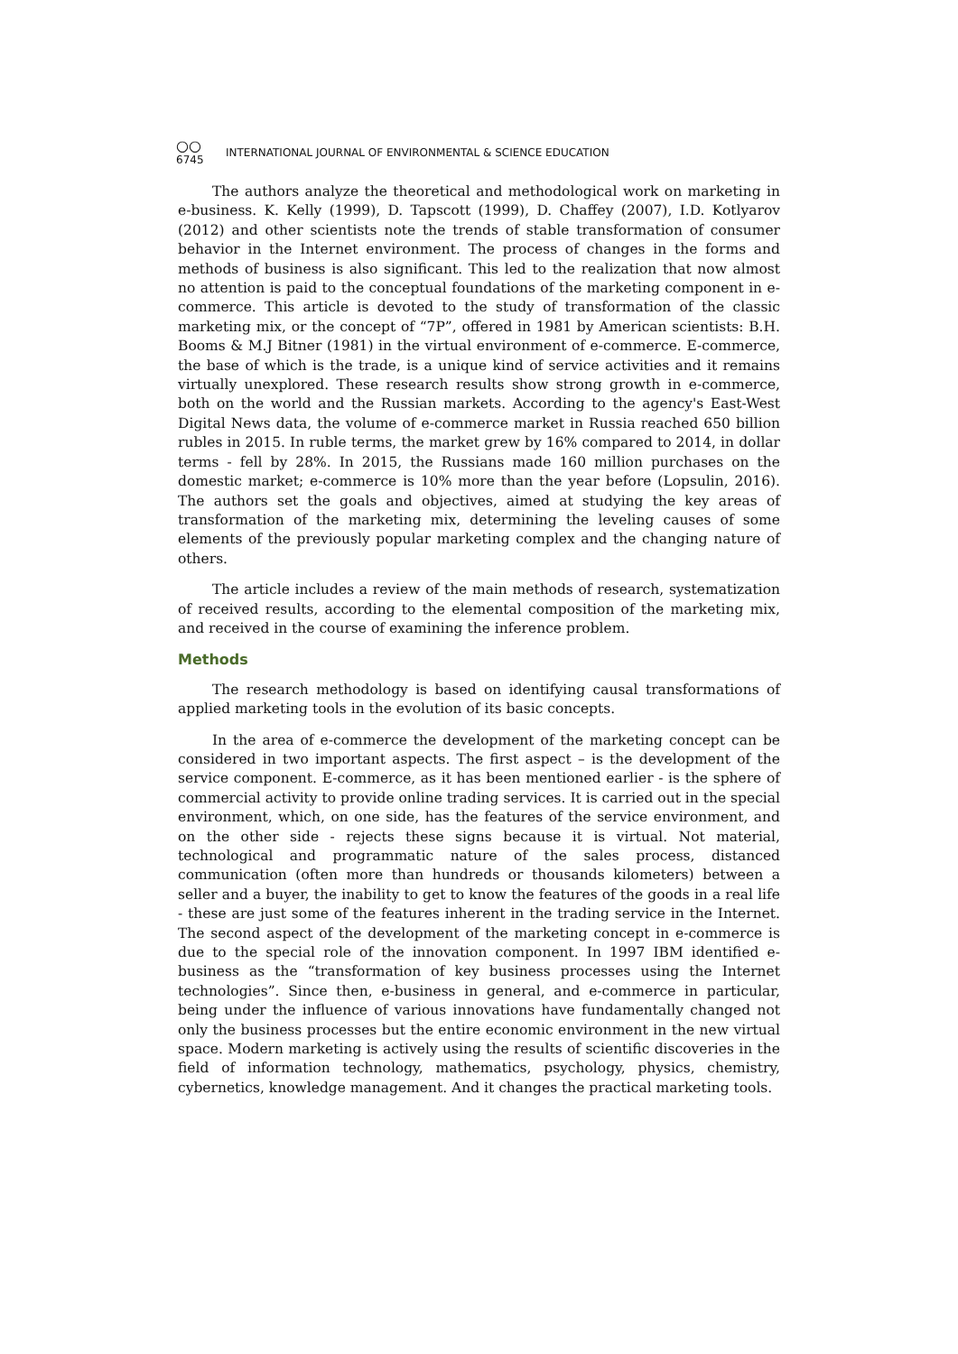○○
6745
INTERNATIONAL JOURNAL OF ENVIRONMENTAL & SCIENCE EDUCATION
The authors analyze the theoretical and methodological work on marketing in e-business. K. Kelly (1999), D. Tapscott (1999), D. Chaffey (2007), I.D. Kotlyarov (2012) and other scientists note the trends of stable transformation of consumer behavior in the Internet environment. The process of changes in the forms and methods of business is also significant. This led to the realization that now almost no attention is paid to the conceptual foundations of the marketing component in e-commerce. This article is devoted to the study of transformation of the classic marketing mix, or the concept of “7P”, offered in 1981 by American scientists: B.H. Booms & M.J Bitner (1981) in the virtual environment of e-commerce. E-commerce, the base of which is the trade, is a unique kind of service activities and it remains virtually unexplored. These research results show strong growth in e-commerce, both on the world and the Russian markets. According to the agency's East-West Digital News data, the volume of e-commerce market in Russia reached 650 billion rubles in 2015. In ruble terms, the market grew by 16% compared to 2014, in dollar terms - fell by 28%. In 2015, the Russians made 160 million purchases on the domestic market; e-commerce is 10% more than the year before (Lopsulin, 2016). The authors set the goals and objectives, aimed at studying the key areas of transformation of the marketing mix, determining the leveling causes of some elements of the previously popular marketing complex and the changing nature of others.
The article includes a review of the main methods of research, systematization of received results, according to the elemental composition of the marketing mix, and received in the course of examining the inference problem.
Methods
The research methodology is based on identifying causal transformations of applied marketing tools in the evolution of its basic concepts.
In the area of e-commerce the development of the marketing concept can be considered in two important aspects. The first aspect – is the development of the service component. E-commerce, as it has been mentioned earlier - is the sphere of commercial activity to provide online trading services. It is carried out in the special environment, which, on one side, has the features of the service environment, and on the other side - rejects these signs because it is virtual. Not material, technological and programmatic nature of the sales process, distanced communication (often more than hundreds or thousands kilometers) between a seller and a buyer, the inability to get to know the features of the goods in a real life - these are just some of the features inherent in the trading service in the Internet. The second aspect of the development of the marketing concept in e-commerce is due to the special role of the innovation component. In 1997 IBM identified e-business as the “transformation of key business processes using the Internet technologies”. Since then, e-business in general, and e-commerce in particular, being under the influence of various innovations have fundamentally changed not only the business processes but the entire economic environment in the new virtual space. Modern marketing is actively using the results of scientific discoveries in the field of information technology, mathematics, psychology, physics, chemistry, cybernetics, knowledge management. And it changes the practical marketing tools.